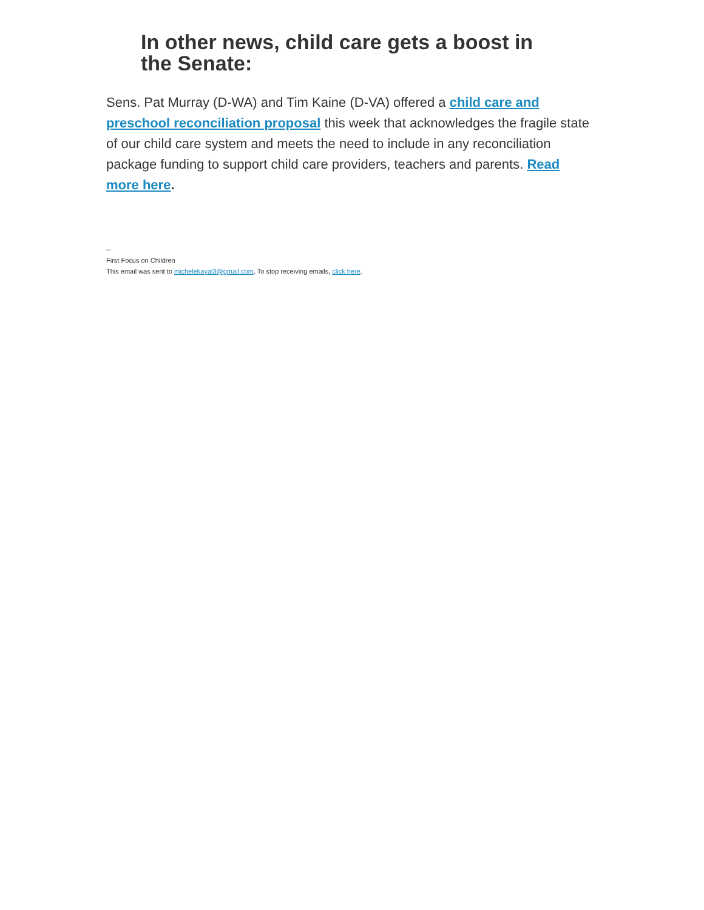In other news, child care gets a boost in the Senate:
Sens. Pat Murray (D-WA) and Tim Kaine (D-VA) offered a child care and preschool reconciliation proposal this week that acknowledges the fragile state of our child care system and meets the need to include in any reconciliation package funding to support child care providers, teachers and parents. Read more here.
--
First Focus on Children
This email was sent to michelekayal3@gmail.com. To stop receiving emails, click here.